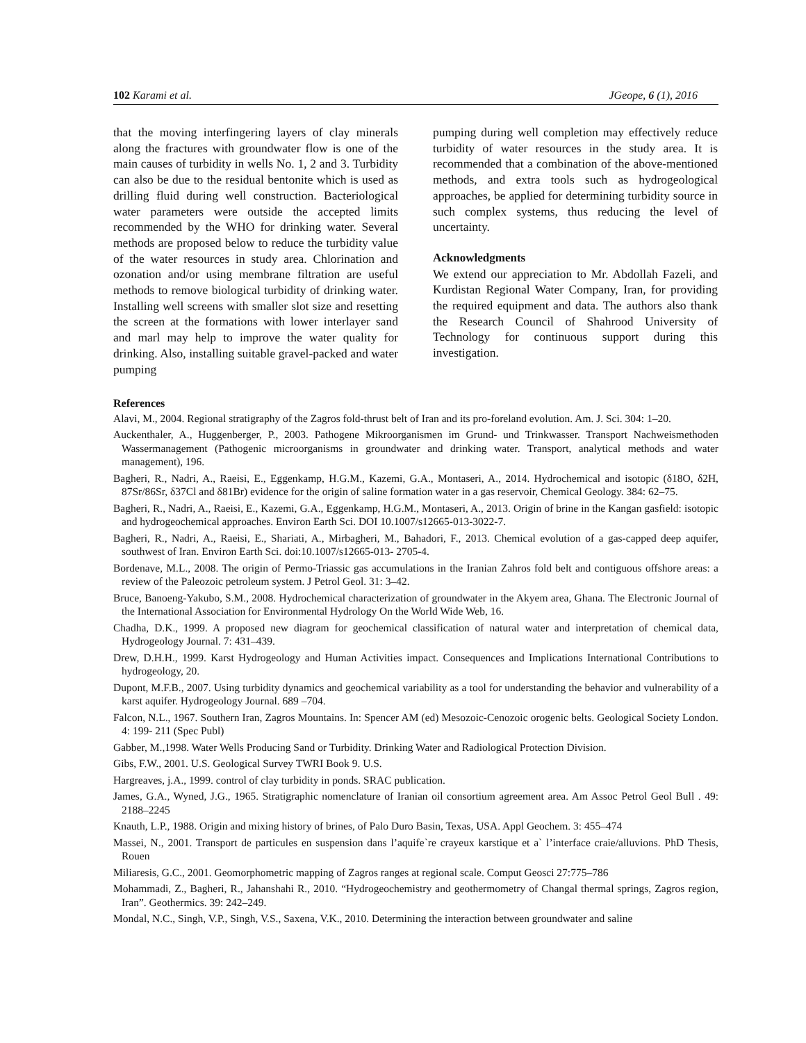102 Karami et al. JGeope, 6 (1), 2016
that the moving interfingering layers of clay minerals along the fractures with groundwater flow is one of the main causes of turbidity in wells No. 1, 2 and 3. Turbidity can also be due to the residual bentonite which is used as drilling fluid during well construction. Bacteriological water parameters were outside the accepted limits recommended by the WHO for drinking water. Several methods are proposed below to reduce the turbidity value of the water resources in study area. Chlorination and ozonation and/or using membrane filtration are useful methods to remove biological turbidity of drinking water. Installing well screens with smaller slot size and resetting the screen at the formations with lower interlayer sand and marl may help to improve the water quality for drinking. Also, installing suitable gravel-packed and water pumping
pumping during well completion may effectively reduce turbidity of water resources in the study area. It is recommended that a combination of the above-mentioned methods, and extra tools such as hydrogeological approaches, be applied for determining turbidity source in such complex systems, thus reducing the level of uncertainty.
Acknowledgments
We extend our appreciation to Mr. Abdollah Fazeli, and Kurdistan Regional Water Company, Iran, for providing the required equipment and data. The authors also thank the Research Council of Shahrood University of Technology for continuous support during this investigation.
References
Alavi, M., 2004. Regional stratigraphy of the Zagros fold-thrust belt of Iran and its pro-foreland evolution. Am. J. Sci. 304: 1–20.
Auckenthaler, A., Huggenberger, P., 2003. Pathogene Mikroorganismen im Grund- und Trinkwasser. Transport Nachweismethoden Wassermanagement (Pathogenic microorganisms in groundwater and drinking water. Transport, analytical methods and water management), 196.
Bagheri, R., Nadri, A., Raeisi, E., Eggenkamp, H.G.M., Kazemi, G.A., Montaseri, A., 2014. Hydrochemical and isotopic (δ18O, δ2H, 87Sr/86Sr, δ37Cl and δ81Br) evidence for the origin of saline formation water in a gas reservoir, Chemical Geology. 384: 62–75.
Bagheri, R., Nadri, A., Raeisi, E., Kazemi, G.A., Eggenkamp, H.G.M., Montaseri, A., 2013. Origin of brine in the Kangan gasfield: isotopic and hydrogeochemical approaches. Environ Earth Sci. DOI 10.1007/s12665-013-3022-7.
Bagheri, R., Nadri, A., Raeisi, E., Shariati, A., Mirbagheri, M., Bahadori, F., 2013. Chemical evolution of a gas-capped deep aquifer, southwest of Iran. Environ Earth Sci. doi:10.1007/s12665-013- 2705-4.
Bordenave, M.L., 2008. The origin of Permo-Triassic gas accumulations in the Iranian Zahros fold belt and contiguous offshore areas: a review of the Paleozoic petroleum system. J Petrol Geol. 31: 3–42.
Bruce, Banoeng-Yakubo, S.M., 2008. Hydrochemical characterization of groundwater in the Akyem area, Ghana. The Electronic Journal of the International Association for Environmental Hydrology On the World Wide Web, 16.
Chadha, D.K., 1999. A proposed new diagram for geochemical classification of natural water and interpretation of chemical data, Hydrogeology Journal. 7: 431–439.
Drew, D.H.H., 1999. Karst Hydrogeology and Human Activities impact. Consequences and Implications International Contributions to hydrogeology, 20.
Dupont, M.F.B., 2007. Using turbidity dynamics and geochemical variability as a tool for understanding the behavior and vulnerability of a karst aquifer. Hydrogeology Journal. 689 –704.
Falcon, N.L., 1967. Southern Iran, Zagros Mountains. In: Spencer AM (ed) Mesozoic-Cenozoic orogenic belts. Geological Society London. 4: 199- 211 (Spec Publ)
Gabber, M.,1998. Water Wells Producing Sand or Turbidity. Drinking Water and Radiological Protection Division.
Gibs, F.W., 2001. U.S. Geological Survey TWRI Book 9. U.S.
Hargreaves, j.A., 1999. control of clay turbidity in ponds. SRAC publication.
James, G.A., Wyned, J.G., 1965. Stratigraphic nomenclature of Iranian oil consortium agreement area. Am Assoc Petrol Geol Bull . 49: 2188–2245
Knauth, L.P., 1988. Origin and mixing history of brines, of Palo Duro Basin, Texas, USA. Appl Geochem. 3: 455–474
Massei, N., 2001. Transport de particules en suspension dans l’aquife`re crayeux karstique et a` l’interface craie/alluvions. PhD Thesis, Rouen
Miliaresis, G.C., 2001. Geomorphometric mapping of Zagros ranges at regional scale. Comput Geosci 27:775–786
Mohammadi, Z., Bagheri, R., Jahanshahi R., 2010. “Hydrogeochemistry and geothermometry of Changal thermal springs, Zagros region, Iran”. Geothermics. 39: 242–249.
Mondal, N.C., Singh, V.P., Singh, V.S., Saxena, V.K., 2010. Determining the interaction between groundwater and saline